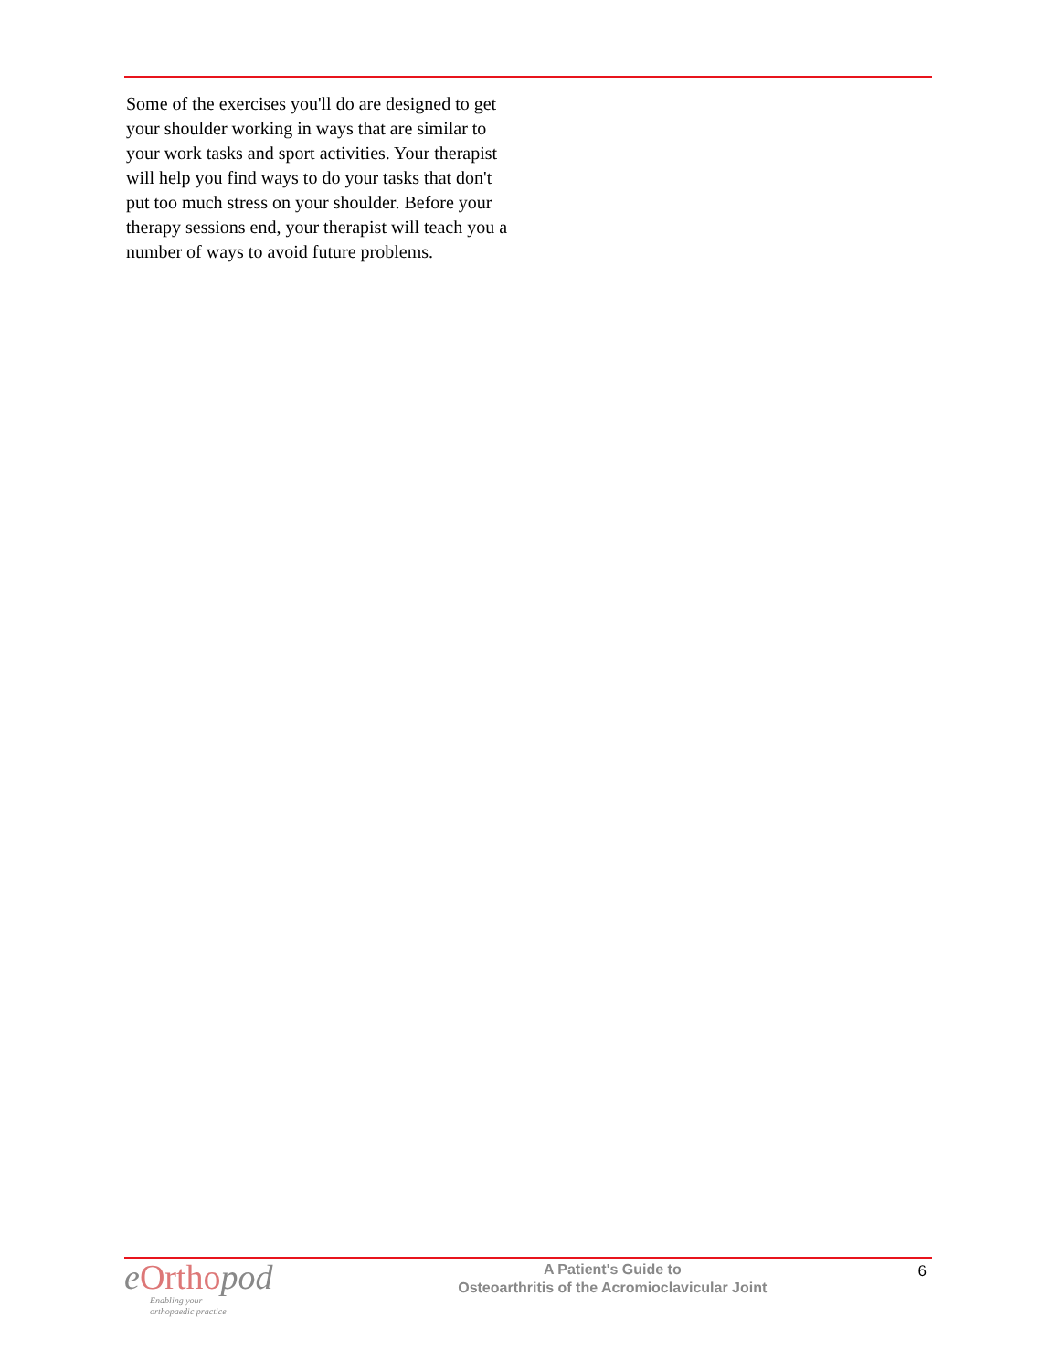Some of the exercises you'll do are designed to get your shoulder working in ways that are similar to your work tasks and sport activities. Your therapist will help you find ways to do your tasks that don't put too much stress on your shoulder. Before your therapy sessions end, your therapist will teach you a number of ways to avoid future problems.
e Orthopod
Enabling your
orthopaedic practice
A Patient's Guide to
Osteoarthritis of the Acromioclavicular Joint
6